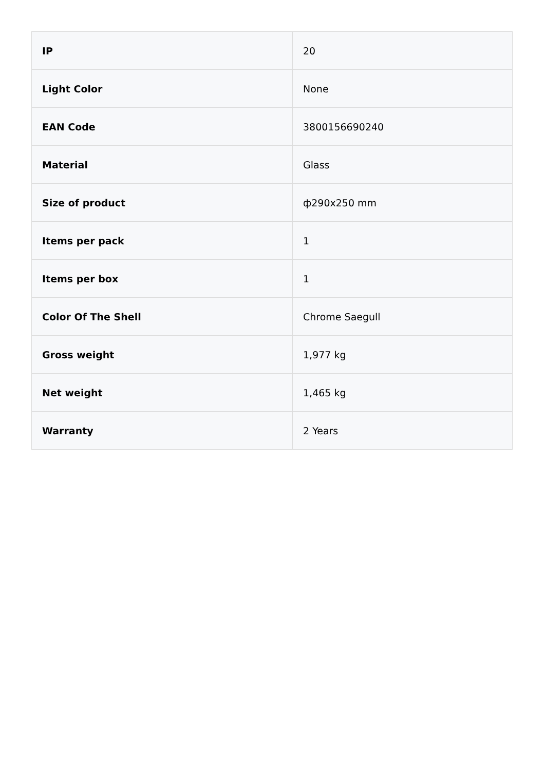| IP | 20 |
| Light Color | None |
| EAN Code | 3800156690240 |
| Material | Glass |
| Size of product | ф290x250 mm |
| Items per pack | 1 |
| Items per box | 1 |
| Color Of The Shell | Chrome Saegull |
| Gross weight | 1,977 kg |
| Net weight | 1,465 kg |
| Warranty | 2 Years |